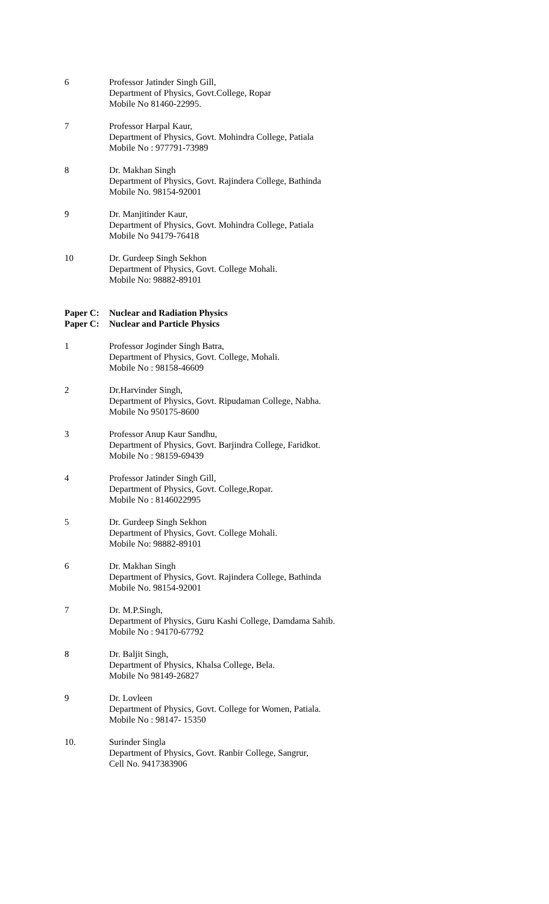6 Professor Jatinder Singh Gill,
Department of Physics, Govt.College, Ropar
Mobile No 81460-22995.
7 Professor Harpal Kaur,
Department of Physics, Govt. Mohindra College, Patiala
Mobile No : 977791-73989
8 Dr. Makhan Singh
Department of Physics, Govt. Rajindera College, Bathinda
Mobile No. 98154-92001
9 Dr. Manjitinder Kaur,
Department of Physics, Govt. Mohindra College, Patiala
Mobile No 94179-76418
10 Dr. Gurdeep Singh Sekhon
Department of Physics, Govt. College Mohali.
Mobile No: 98882-89101
Paper C: Nuclear and Radiation Physics
Paper C: Nuclear and Particle Physics
1 Professor Joginder Singh Batra,
Department of Physics, Govt. College, Mohali.
Mobile No : 98158-46609
2 Dr.Harvinder Singh,
Department of Physics, Govt. Ripudaman College, Nabha.
Mobile No 950175-8600
3 Professor Anup Kaur Sandhu,
Department of Physics, Govt. Barjindra College, Faridkot.
Mobile No : 98159-69439
4 Professor Jatinder Singh Gill,
Department of Physics, Govt. College,Ropar.
Mobile No : 8146022995
5 Dr. Gurdeep Singh Sekhon
Department of Physics, Govt. College Mohali.
Mobile No: 98882-89101
6 Dr. Makhan Singh
Department of Physics, Govt. Rajindera College, Bathinda
Mobile No. 98154-92001
7 Dr. M.P.Singh,
Department of Physics, Guru Kashi College, Damdama Sahib.
Mobile No : 94170-67792
8 Dr. Baljit Singh,
Department of Physics, Khalsa College, Bela.
Mobile No 98149-26827
9 Dr. Lovleen
Department of Physics, Govt. College for Women, Patiala.
Mobile No : 98147- 15350
10. Surinder Singla
Department of Physics, Govt. Ranbir College, Sangrur,
Cell No. 9417383906